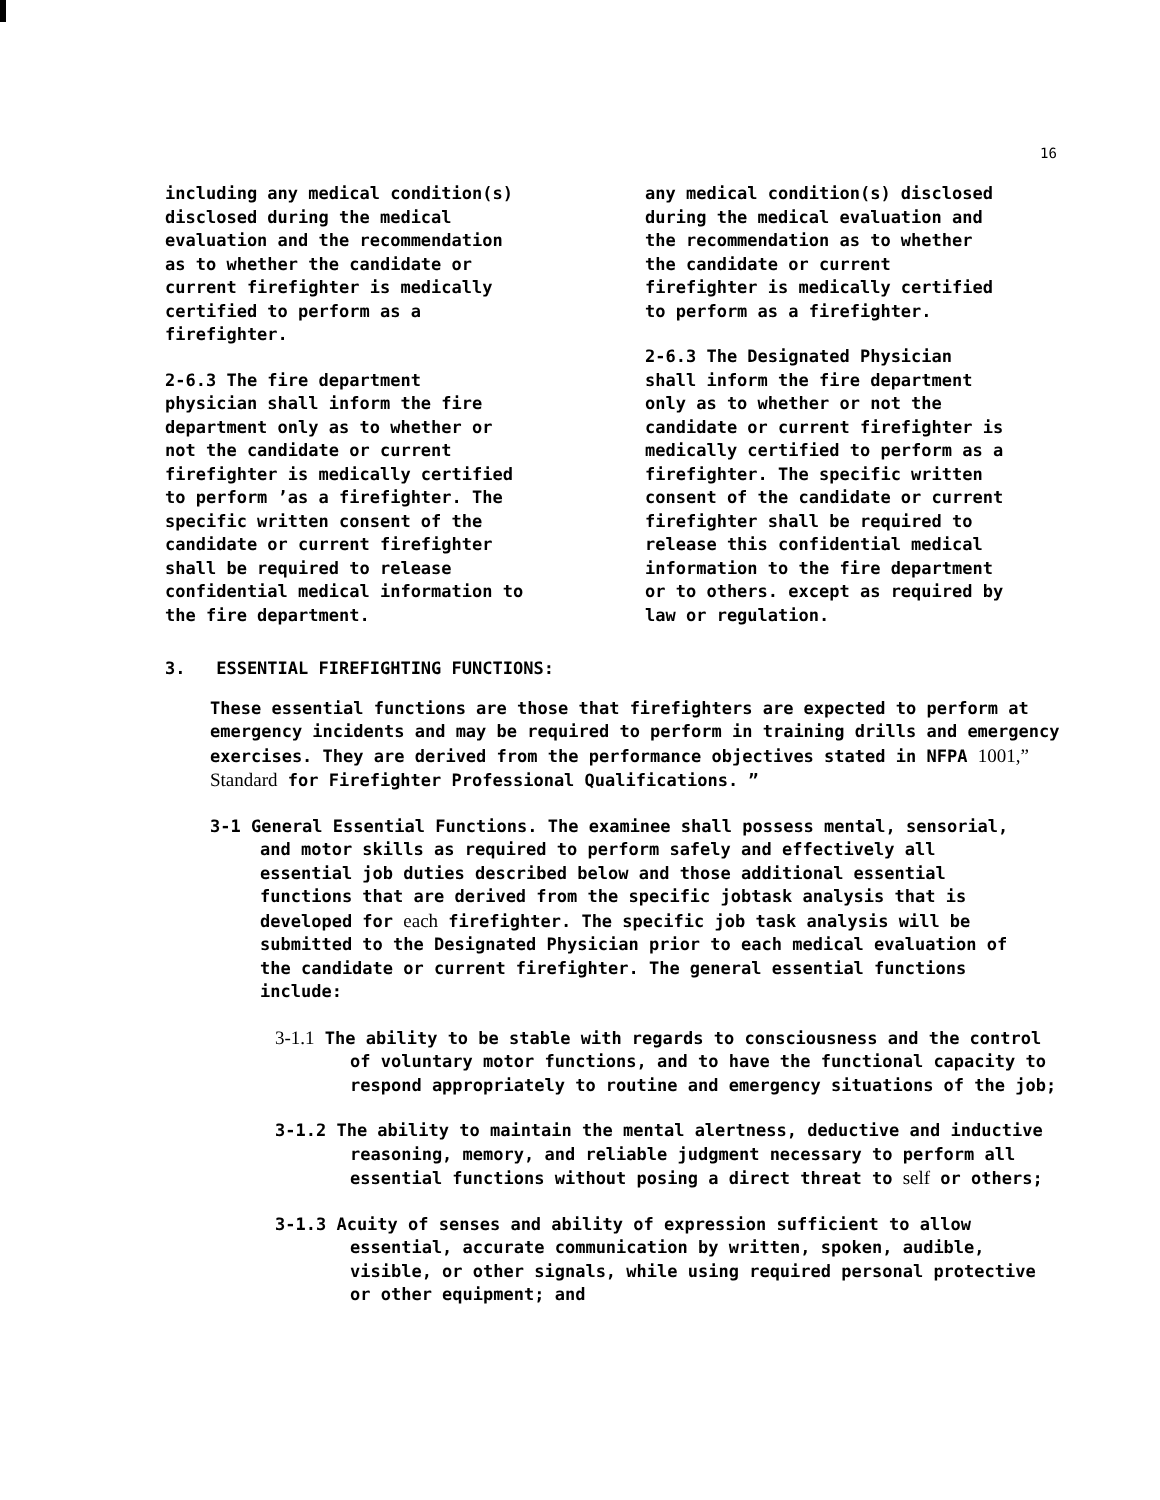16
including any medical condition(s)
disclosed during the medical
evaluation and the recommendation
as to whether the candidate or
current firefighter is medically
certified to perform as a
firefighter.
2-6.3 The fire department
physician shall inform the fire
department only as to whether or
not the candidate or current
firefighter is medically certified
to perform ’as a firefighter. The
specific written consent of the
candidate or current firefighter
shall be required to release
confidential medical information to
the fire department.
any medical condition(s) disclosed
during the medical evaluation and
the recommendation as to whether
the candidate or current
firefighter is medically certified
to perform as a firefighter.
2-6.3 The Designated Physician
shall inform the fire department
only as to whether or not the
candidate or current firefighter is
medically certified to perform as a
firefighter. The specific written
consent of the candidate or current
firefighter shall be required to
release this confidential medical
information to the fire department
or to others. except as required by
law or regulation.
3. ESSENTIAL FIREFIGHTING FUNCTIONS:
These essential functions are those that firefighters are expected to perform at emergency incidents and may be required to perform in training drills and emergency exercises. They are derived from the performance objectives stated in NFPA 1001,” Standard for Firefighter Professional Qualifications. ”
3-1 General Essential Functions. The examinee shall possess mental, sensorial, and motor skills as required to perform safely and effectively all essential job duties described below and those additional essential functions that are derived from the specific jobtask analysis that is developed for each firefighter. The specific job task analysis will be submitted to the Designated Physician prior to each medical evaluation of the candidate or current firefighter. The general essential functions include:
3-1.1 The ability to be stable with regards to consciousness and the control of voluntary motor functions, and to have the functional capacity to respond appropriately to routine and emergency situations of the job;
3-1.2 The ability to maintain the mental alertness, deductive and inductive reasoning, memory, and reliable judgment necessary to perform all essential functions without posing a direct threat to self or others;
3-1.3 Acuity of senses and ability of expression sufficient to allow essential, accurate communication by written, spoken, audible, visible, or other signals, while using required personal protective or other equipment; and